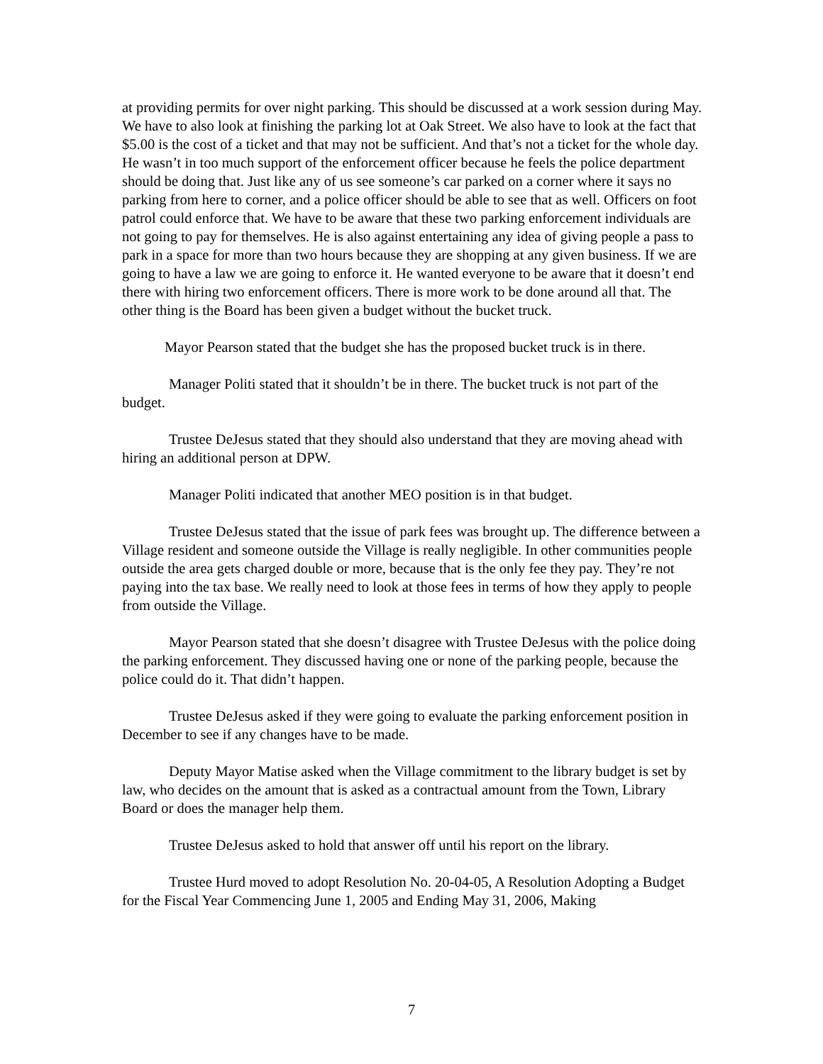at providing permits for over night parking. This should be discussed at a work session during May. We have to also look at finishing the parking lot at Oak Street. We also have to look at the fact that $5.00 is the cost of a ticket and that may not be sufficient. And that’s not a ticket for the whole day. He wasn’t in too much support of the enforcement officer because he feels the police department should be doing that. Just like any of us see someone’s car parked on a corner where it says no parking from here to corner, and a police officer should be able to see that as well. Officers on foot patrol could enforce that. We have to be aware that these two parking enforcement individuals are not going to pay for themselves. He is also against entertaining any idea of giving people a pass to park in a space for more than two hours because they are shopping at any given business. If we are going to have a law we are going to enforce it. He wanted everyone to be aware that it doesn’t end there with hiring two enforcement officers. There is more work to be done around all that. The other thing is the Board has been given a budget without the bucket truck.
Mayor Pearson stated that the budget she has the proposed bucket truck is in there.
Manager Politi stated that it shouldn’t be in there. The bucket truck is not part of the budget.
Trustee DeJesus stated that they should also understand that they are moving ahead with hiring an additional person at DPW.
Manager Politi indicated that another MEO position is in that budget.
Trustee DeJesus stated that the issue of park fees was brought up. The difference between a Village resident and someone outside the Village is really negligible. In other communities people outside the area gets charged double or more, because that is the only fee they pay. They’re not paying into the tax base. We really need to look at those fees in terms of how they apply to people from outside the Village.
Mayor Pearson stated that she doesn’t disagree with Trustee DeJesus with the police doing the parking enforcement. They discussed having one or none of the parking people, because the police could do it. That didn’t happen.
Trustee DeJesus asked if they were going to evaluate the parking enforcement position in December to see if any changes have to be made.
Deputy Mayor Matise asked when the Village commitment to the library budget is set by law, who decides on the amount that is asked as a contractual amount from the Town, Library Board or does the manager help them.
Trustee DeJesus asked to hold that answer off until his report on the library.
Trustee Hurd moved to adopt Resolution No. 20-04-05, A Resolution Adopting a Budget for the Fiscal Year Commencing June 1, 2005 and Ending May 31, 2006, Making
7